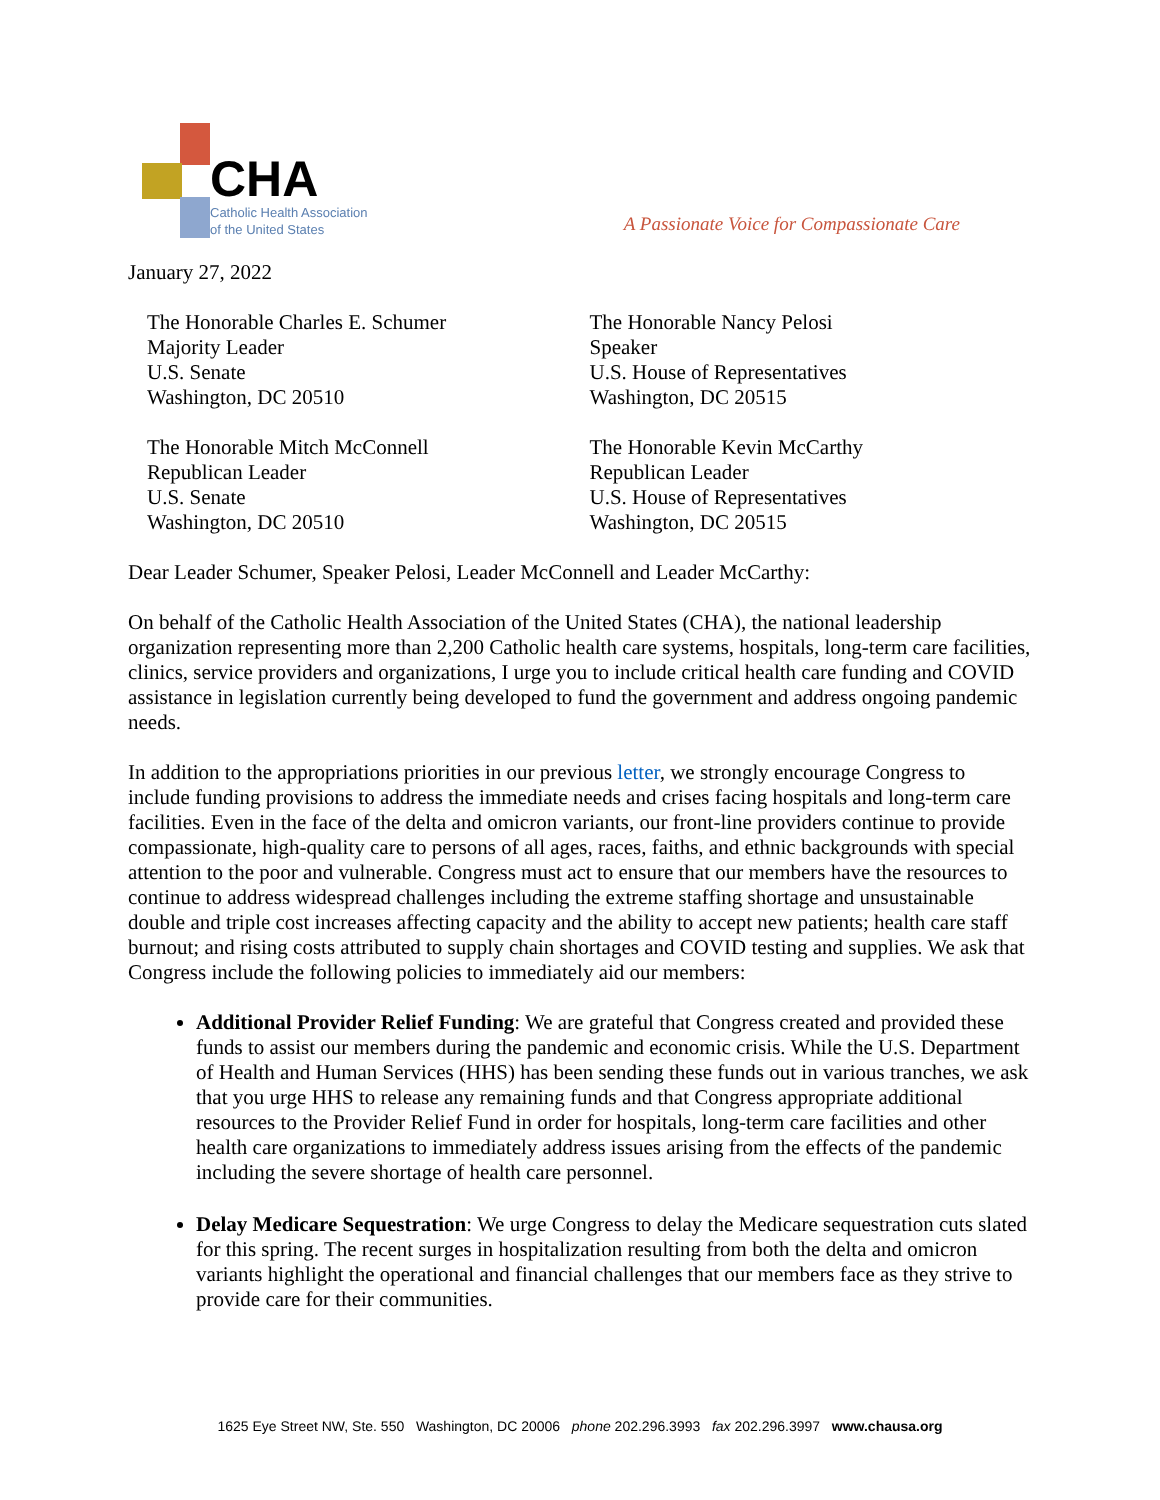CHA
Catholic Health Association
of the United States
A Passionate Voice for Compassionate Care
January 27, 2022
The Honorable Charles E. Schumer
Majority Leader
U.S. Senate
Washington, DC 20510
The Honorable Nancy Pelosi
Speaker
U.S. House of Representatives
Washington, DC 20515
The Honorable Mitch McConnell
Republican Leader
U.S. Senate
Washington, DC 20510
The Honorable Kevin McCarthy
Republican Leader
U.S. House of Representatives
Washington, DC 20515
Dear Leader Schumer, Speaker Pelosi, Leader McConnell and Leader McCarthy:
On behalf of the Catholic Health Association of the United States (CHA), the national leadership organization representing more than 2,200 Catholic health care systems, hospitals, long-term care facilities, clinics, service providers and organizations, I urge you to include critical health care funding and COVID assistance in legislation currently being developed to fund the government and address ongoing pandemic needs.
In addition to the appropriations priorities in our previous letter, we strongly encourage Congress to include funding provisions to address the immediate needs and crises facing hospitals and long-term care facilities. Even in the face of the delta and omicron variants, our front-line providers continue to provide compassionate, high-quality care to persons of all ages, races, faiths, and ethnic backgrounds with special attention to the poor and vulnerable. Congress must act to ensure that our members have the resources to continue to address widespread challenges including the extreme staffing shortage and unsustainable double and triple cost increases affecting capacity and the ability to accept new patients; health care staff burnout; and rising costs attributed to supply chain shortages and COVID testing and supplies. We ask that Congress include the following policies to immediately aid our members:
Additional Provider Relief Funding: We are grateful that Congress created and provided these funds to assist our members during the pandemic and economic crisis. While the U.S. Department of Health and Human Services (HHS) has been sending these funds out in various tranches, we ask that you urge HHS to release any remaining funds and that Congress appropriate additional resources to the Provider Relief Fund in order for hospitals, long-term care facilities and other health care organizations to immediately address issues arising from the effects of the pandemic including the severe shortage of health care personnel.
Delay Medicare Sequestration: We urge Congress to delay the Medicare sequestration cuts slated for this spring. The recent surges in hospitalization resulting from both the delta and omicron variants highlight the operational and financial challenges that our members face as they strive to provide care for their communities.
1625 Eye Street NW, Ste. 550 Washington, DC 20006 phone 202.296.3993 fax 202.296.3997 www.chausa.org